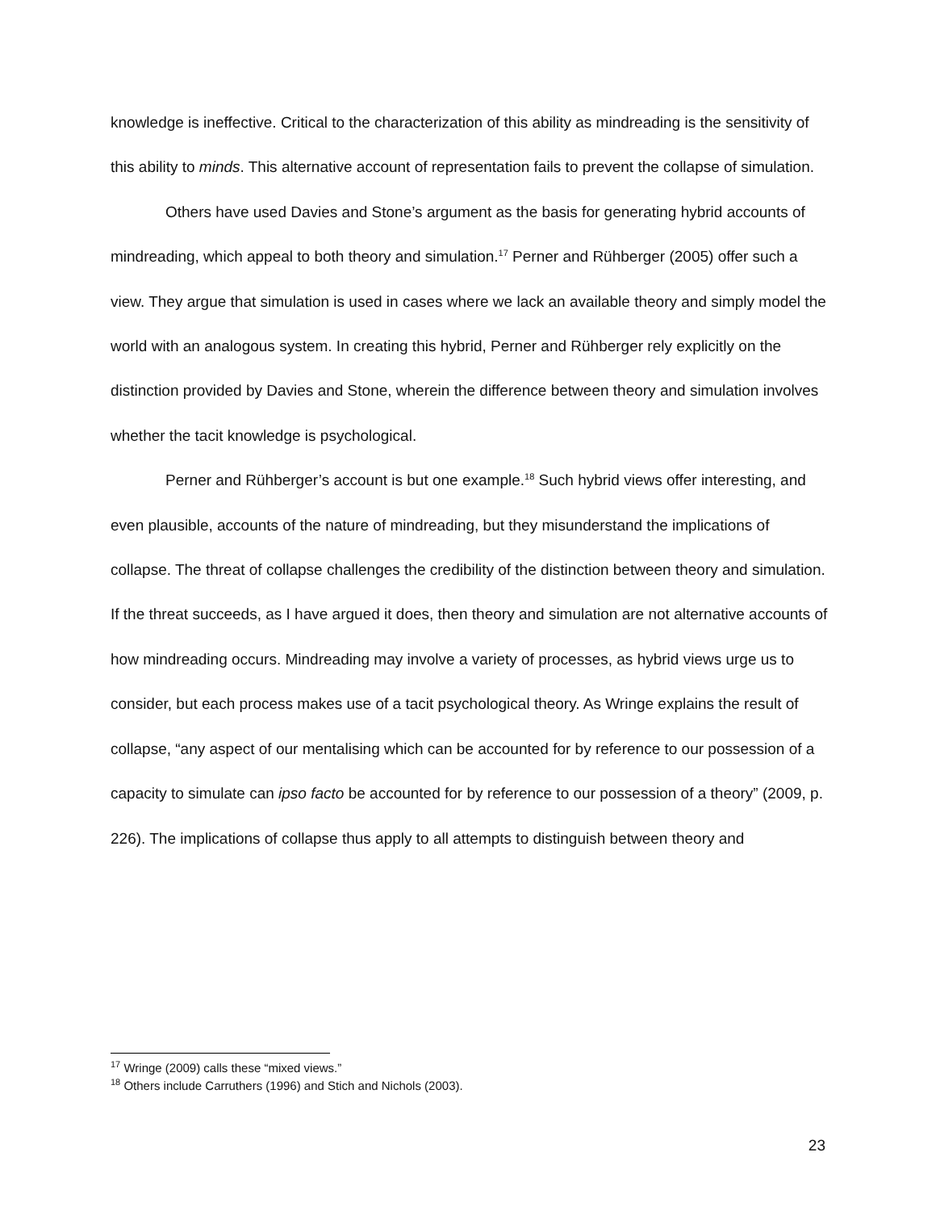knowledge is ineffective. Critical to the characterization of this ability as mindreading is the sensitivity of this ability to minds. This alternative account of representation fails to prevent the collapse of simulation.
Others have used Davies and Stone’s argument as the basis for generating hybrid accounts of mindreading, which appeal to both theory and simulation.<sup>17</sup> Perner and Rühberger (2005) offer such a view. They argue that simulation is used in cases where we lack an available theory and simply model the world with an analogous system. In creating this hybrid, Perner and Rühberger rely explicitly on the distinction provided by Davies and Stone, wherein the difference between theory and simulation involves whether the tacit knowledge is psychological.
Perner and Rühberger’s account is but one example.<sup>18</sup> Such hybrid views offer interesting, and even plausible, accounts of the nature of mindreading, but they misunderstand the implications of collapse. The threat of collapse challenges the credibility of the distinction between theory and simulation. If the threat succeeds, as I have argued it does, then theory and simulation are not alternative accounts of how mindreading occurs. Mindreading may involve a variety of processes, as hybrid views urge us to consider, but each process makes use of a tacit psychological theory. As Wringe explains the result of collapse, “any aspect of our mentalising which can be accounted for by reference to our possession of a capacity to simulate can ipso facto be accounted for by reference to our possession of a theory” (2009, p. 226). The implications of collapse thus apply to all attempts to distinguish between theory and
<sup>17</sup> Wringe (2009) calls these “mixed views.”
<sup>18</sup> Others include Carruthers (1996) and Stich and Nichols (2003).
23